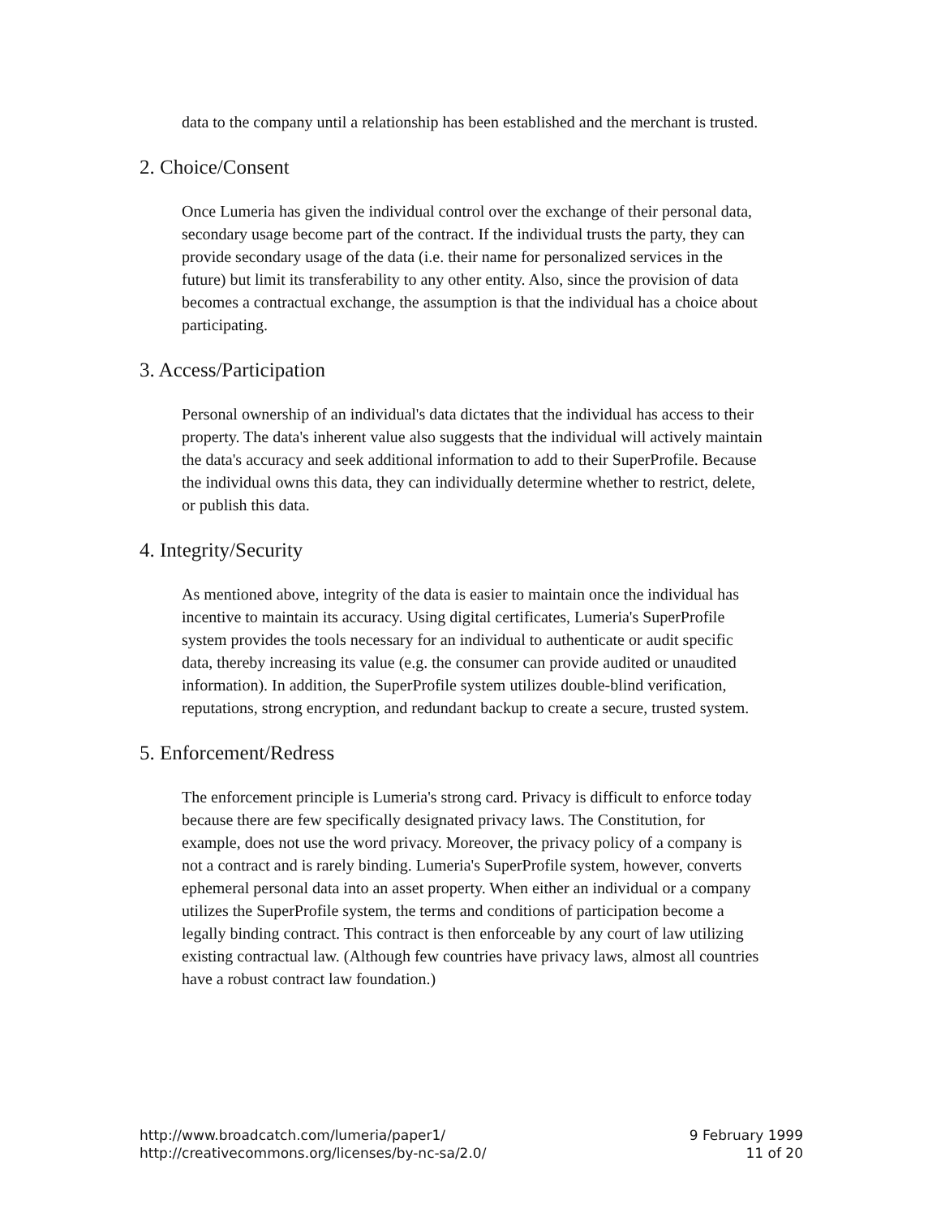data to the company until a relationship has been established and the merchant is trusted.
2. Choice/Consent
Once Lumeria has given the individual control over the exchange of their personal data, secondary usage become part of the contract. If the individual trusts the party, they can provide secondary usage of the data (i.e. their name for personalized services in the future) but limit its transferability to any other entity. Also, since the provision of data becomes a contractual exchange, the assumption is that the individual has a choice about participating.
3. Access/Participation
Personal ownership of an individual's data dictates that the individual has access to their property. The data's inherent value also suggests that the individual will actively maintain the data's accuracy and seek additional information to add to their SuperProfile. Because the individual owns this data, they can individually determine whether to restrict, delete, or publish this data.
4. Integrity/Security
As mentioned above, integrity of the data is easier to maintain once the individual has incentive to maintain its accuracy. Using digital certificates, Lumeria's SuperProfile system provides the tools necessary for an individual to authenticate or audit specific data, thereby increasing its value (e.g. the consumer can provide audited or unaudited information). In addition, the SuperProfile system utilizes double-blind verification, reputations, strong encryption, and redundant backup to create a secure, trusted system.
5. Enforcement/Redress
The enforcement principle is Lumeria's strong card. Privacy is difficult to enforce today because there are few specifically designated privacy laws. The Constitution, for example, does not use the word privacy. Moreover, the privacy policy of a company is not a contract and is rarely binding. Lumeria's SuperProfile system, however, converts ephemeral personal data into an asset property. When either an individual or a company utilizes the SuperProfile system, the terms and conditions of participation become a legally binding contract. This contract is then enforceable by any court of law utilizing existing contractual law. (Although few countries have privacy laws, almost all countries have a robust contract law foundation.)
http://www.broadcatch.com/lumeria/paper1/
http://creativecommons.org/licenses/by-nc-sa/2.0/
9 February 1999
11 of 20